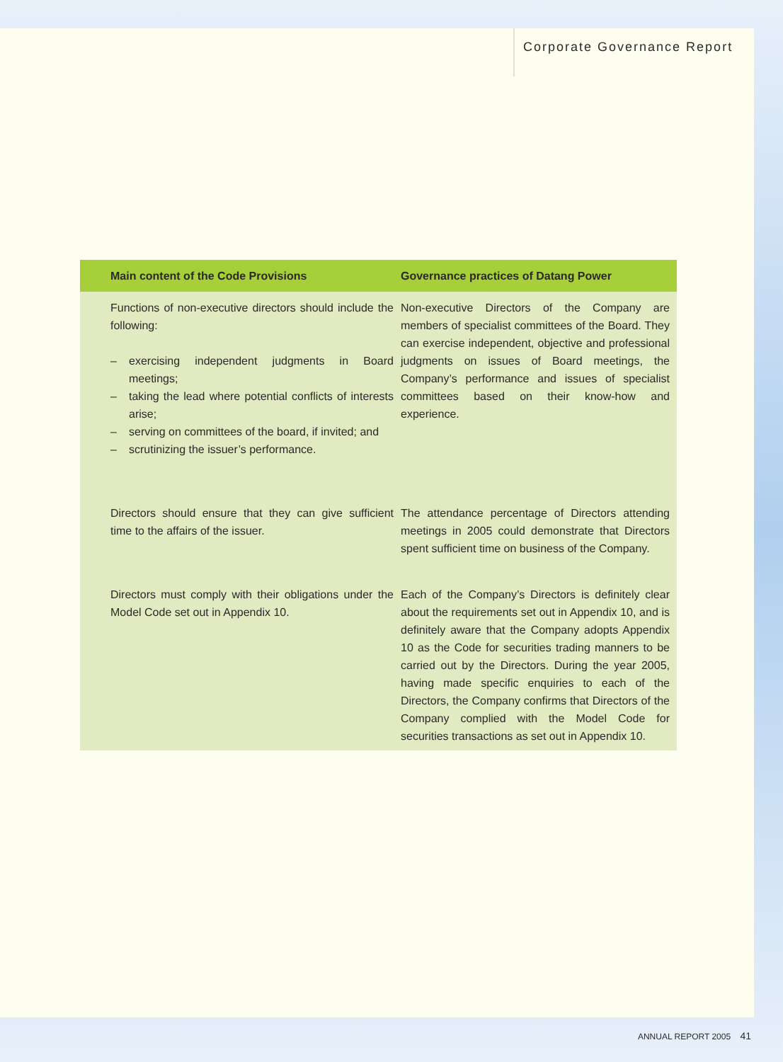Corporate Governance Report
| Main content of the Code Provisions | Governance practices of Datang Power |
| --- | --- |
| Functions of non-executive directors should include the following: – exercising independent judgments in Board meetings; – taking the lead where potential conflicts of interests arise; – serving on committees of the board, if invited; and – scrutinizing the issuer’s performance. | Non-executive Directors of the Company are members of specialist committees of the Board. They can exercise independent, objective and professional judgments on issues of Board meetings, the Company’s performance and issues of specialist committees based on their know-how and experience. |
| Directors should ensure that they can give sufficient time to the affairs of the issuer. | The attendance percentage of Directors attending meetings in 2005 could demonstrate that Directors spent sufficient time on business of the Company. |
| Directors must comply with their obligations under the Model Code set out in Appendix 10. | Each of the Company’s Directors is definitely clear about the requirements set out in Appendix 10, and is definitely aware that the Company adopts Appendix 10 as the Code for securities trading manners to be carried out by the Directors. During the year 2005, having made specific enquiries to each of the Directors, the Company confirms that Directors of the Company complied with the Model Code for securities transactions as set out in Appendix 10. |
ANNUAL REPORT 2005 41